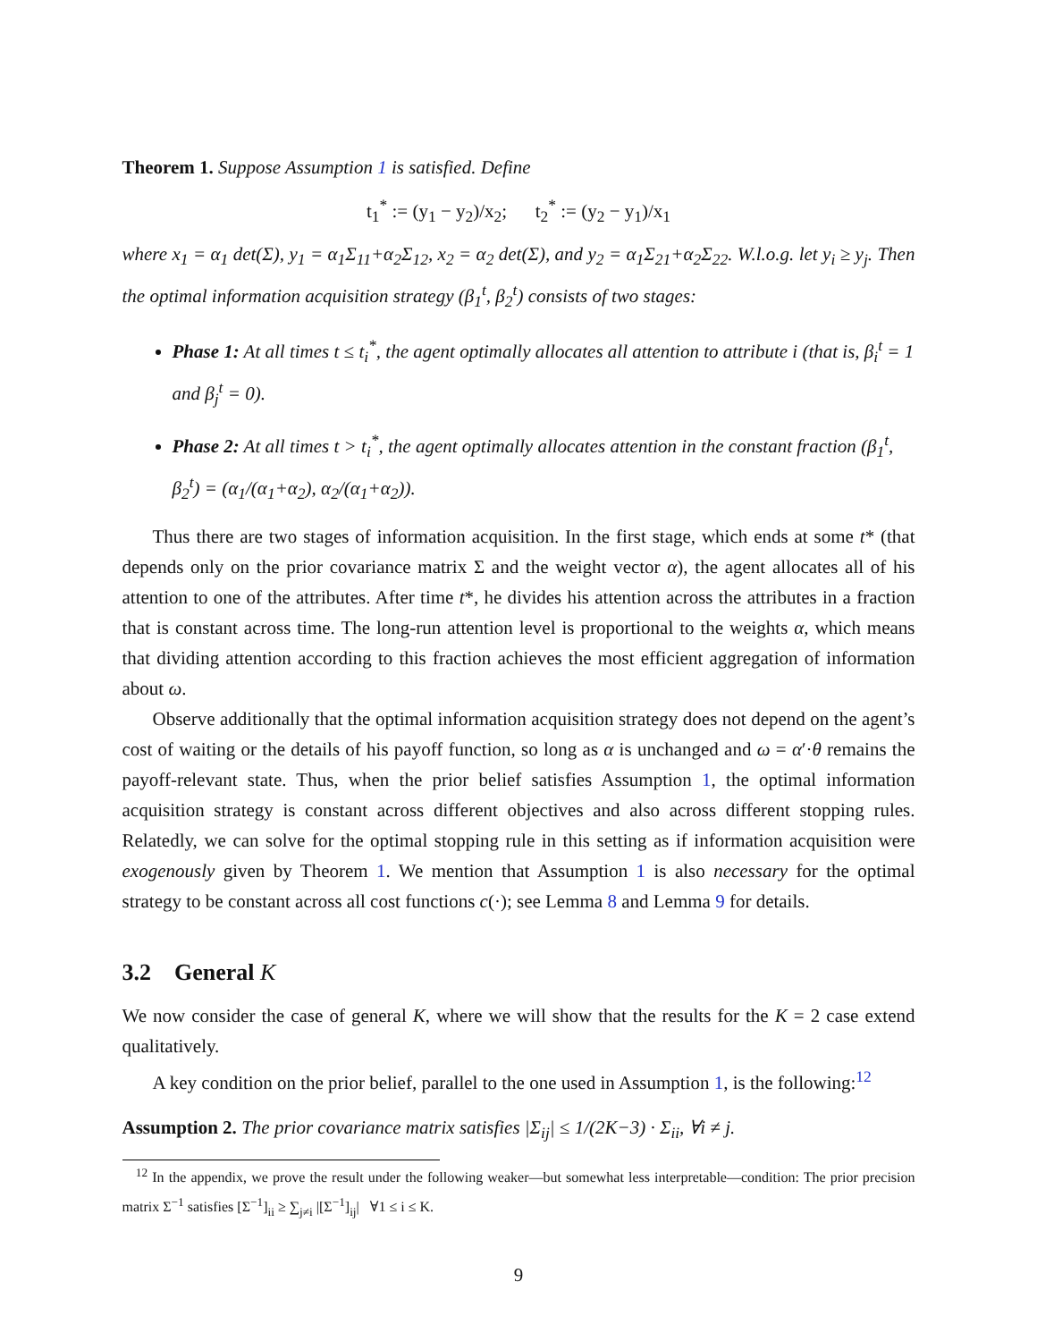Theorem 1. Suppose Assumption 1 is satisfied. Define
t<sub>1</sub><sup>*</sup> := (y<sub>1</sub> − y<sub>2</sub>)/x<sub>2</sub>; t<sub>2</sub><sup>*</sup> := (y<sub>2</sub> − y<sub>1</sub>)/x<sub>1</sub>
where x<sub>1</sub> = α<sub>1</sub> det(Σ), y<sub>1</sub> = α<sub>1</sub>Σ<sub>11</sub>+α<sub>2</sub>Σ<sub>12</sub>, x<sub>2</sub> = α<sub>2</sub> det(Σ), and y<sub>2</sub> = α<sub>1</sub>Σ<sub>21</sub>+α<sub>2</sub>Σ<sub>22</sub>. W.l.o.g. let y<sub>i</sub> ≥ y<sub>j</sub>. Then the optimal information acquisition strategy (β<sub>1</sub><sup>t</sup>, β<sub>2</sub><sup>t</sup>) consists of two stages:
Phase 1: At all times t ≤ t<sub>i</sub><sup>*</sup>, the agent optimally allocates all attention to attribute i (that is, β<sub>i</sub><sup>t</sup> = 1 and β<sub>j</sub><sup>t</sup> = 0).
Phase 2: At all times t > t<sub>i</sub><sup>*</sup>, the agent optimally allocates attention in the constant fraction (β<sub>1</sub><sup>t</sup>, β<sub>2</sub><sup>t</sup>) = (α<sub>1</sub>/(α<sub>1</sub>+α<sub>2</sub>), α<sub>2</sub>/(α<sub>1</sub>+α<sub>2</sub>)).
Thus there are two stages of information acquisition. In the first stage, which ends at some t* (that depends only on the prior covariance matrix Σ and the weight vector α), the agent allocates all of his attention to one of the attributes. After time t*, he divides his attention across the attributes in a fraction that is constant across time. The long-run attention level is proportional to the weights α, which means that dividing attention according to this fraction achieves the most efficient aggregation of information about ω.
Observe additionally that the optimal information acquisition strategy does not depend on the agent’s cost of waiting or the details of his payoff function, so long as α is unchanged and ω = α′·θ remains the payoff-relevant state. Thus, when the prior belief satisfies Assumption 1, the optimal information acquisition strategy is constant across different objectives and also across different stopping rules. Relatedly, we can solve for the optimal stopping rule in this setting as if information acquisition were exogenously given by Theorem 1. We mention that Assumption 1 is also necessary for the optimal strategy to be constant across all cost functions c(·); see Lemma 8 and Lemma 9 for details.
3.2 General K
We now consider the case of general K, where we will show that the results for the K = 2 case extend qualitatively.
A key condition on the prior belief, parallel to the one used in Assumption 1, is the following:<sup>12</sup>
Assumption 2. The prior covariance matrix satisfies |Σ<sub>ij</sub>| ≤ 1/(2K−3) · Σ<sub>ii</sub>, ∀i ≠ j.
<sup>12</sup> In the appendix, we prove the result under the following weaker—but somewhat less interpretable—condition: The prior precision matrix Σ<sup>−1</sup> satisfies [Σ<sup>−1</sup>]<sub>ii</sub> ≥ ∑<sub>j≠i</sub> |[Σ<sup>−1</sup>]<sub>ij</sub>| ∀1 ≤ i ≤ K.
9